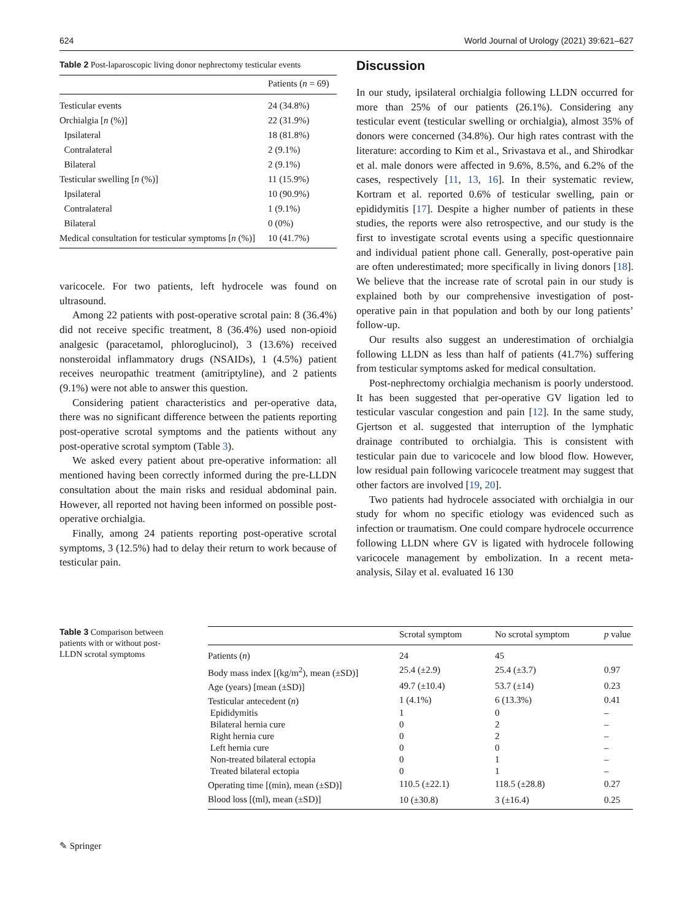624 World Journal of Urology (2021) 39:621–627
Table 2 Post-laparoscopic living donor nephrectomy testicular events
| | Patients ( n = 69) |
| --- | --- |
| Testicular events | 24 (34.8%) |
| Orchialgia [ n (%)] | 22 (31.9%) |
| Ipsilateral | 18 (81.8%) |
| Contralateral | 2 (9.1%) |
| Bilateral | 2 (9.1%) |
| Testicular swelling [ n (%)] | 11 (15.9%) |
| Ipsilateral | 10 (90.9%) |
| Contralateral | 1 (9.1%) |
| Bilateral | 0 (0%) |
| Medical consultation for testicular symptoms [ n (%)] | 10 (41.7%) |
varicocele. For two patients, left hydrocele was found on ultrasound.
Among 22 patients with post-operative scrotal pain: 8 (36.4%) did not receive specific treatment, 8 (36.4%) used non-opioid analgesic (paracetamol, phloroglucinol), 3 (13.6%) received nonsteroidal inflammatory drugs (NSAIDs), 1 (4.5%) patient receives neuropathic treatment (amitriptyline), and 2 patients (9.1%) were not able to answer this question.
Considering patient characteristics and per-operative data, there was no significant difference between the patients reporting post-operative scrotal symptoms and the patients without any post-operative scrotal symptom (Table 3).
We asked every patient about pre-operative information: all mentioned having been correctly informed during the pre-LLDN consultation about the main risks and residual abdominal pain. However, all reported not having been informed on possible post-operative orchialgia.
Finally, among 24 patients reporting post-operative scrotal symptoms, 3 (12.5%) had to delay their return to work because of testicular pain.
Discussion
In our study, ipsilateral orchialgia following LLDN occurred for more than 25% of our patients (26.1%). Considering any testicular event (testicular swelling or orchialgia), almost 35% of donors were concerned (34.8%). Our high rates contrast with the literature: according to Kim et al., Srivastava et al., and Shirodkar et al. male donors were affected in 9.6%, 8.5%, and 6.2% of the cases, respectively [11, 13, 16]. In their systematic review, Kortram et al. reported 0.6% of testicular swelling, pain or epididymitis [17]. Despite a higher number of patients in these studies, the reports were also retrospective, and our study is the first to investigate scrotal events using a specific questionnaire and individual patient phone call. Generally, post-operative pain are often underestimated; more specifically in living donors [18]. We believe that the increase rate of scrotal pain in our study is explained both by our comprehensive investigation of post-operative pain in that population and both by our long patients’ follow-up.
Our results also suggest an underestimation of orchialgia following LLDN as less than half of patients (41.7%) suffering from testicular symptoms asked for medical consultation.
Post-nephrectomy orchialgia mechanism is poorly understood. It has been suggested that per-operative GV ligation led to testicular vascular congestion and pain [12]. In the same study, Gjertson et al. suggested that interruption of the lymphatic drainage contributed to orchialgia. This is consistent with testicular pain due to varicocele and low blood flow. However, low residual pain following varicocele treatment may suggest that other factors are involved [19, 20].
Two patients had hydrocele associated with orchialgia in our study for whom no specific etiology was evidenced such as infection or traumatism. One could compare hydrocele occurrence following LLDN where GV is ligated with hydrocele following varicocele management by embolization. In a recent meta-analysis, Silay et al. evaluated 16 130
Table 3 Comparison between patients with or without post-LLDN scrotal symptoms
| | Scrotal symptom | No scrotal symptom | p value |
| --- | --- | --- | --- |
| Patients ( n ) | 24 | 45 | |
| Body mass index [(kg/m<sup>2</sup>), mean (±SD)] | 25.4 (±2.9) | 25.4 (±3.7) | 0.97 |
| Age (years) [mean (±SD)] | 49.7 (±10.4) | 53.7 (±14) | 0.23 |
| Testicular antecedent ( n ) | 1 (4.1%) | 6 (13.3%) | 0.41 |
| Epididymitis | 1 | 0 | – |
| Bilateral hernia cure | 0 | 2 | – |
| Right hernia cure | 0 | 2 | – |
| Left hernia cure | 0 | 0 | – |
| Non-treated bilateral ectopia | 0 | 1 | – |
| Treated bilateral ectopia | 0 | 1 | – |
| Operating time [(min), mean (±SD)] | 110.5 (±22.1) | 118.5 (±28.8) | 0.27 |
| Blood loss [(ml), mean (±SD)] | 10 (±30.8) | 3 (±16.4) | 0.25 |
✎ Springer